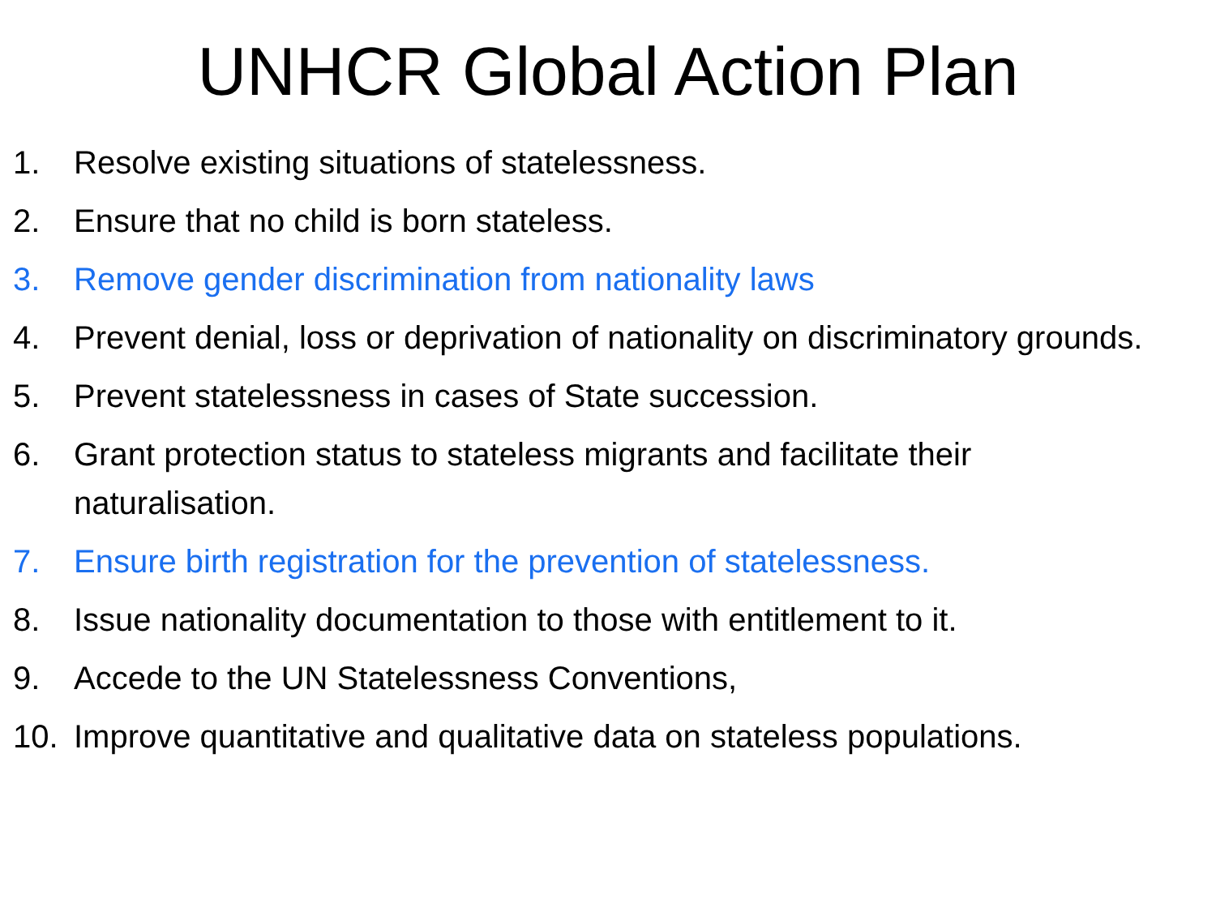UNHCR Global Action Plan
1. Resolve existing situations of statelessness.
2. Ensure that no child is born stateless.
3. Remove gender discrimination from nationality laws
4. Prevent denial, loss or deprivation of nationality on discriminatory grounds.
5. Prevent statelessness in cases of State succession.
6. Grant protection status to stateless migrants and facilitate their naturalisation.
7. Ensure birth registration for the prevention of statelessness.
8. Issue nationality documentation to those with entitlement to it.
9. Accede to the UN Statelessness Conventions,
10. Improve quantitative and qualitative data on stateless populations.